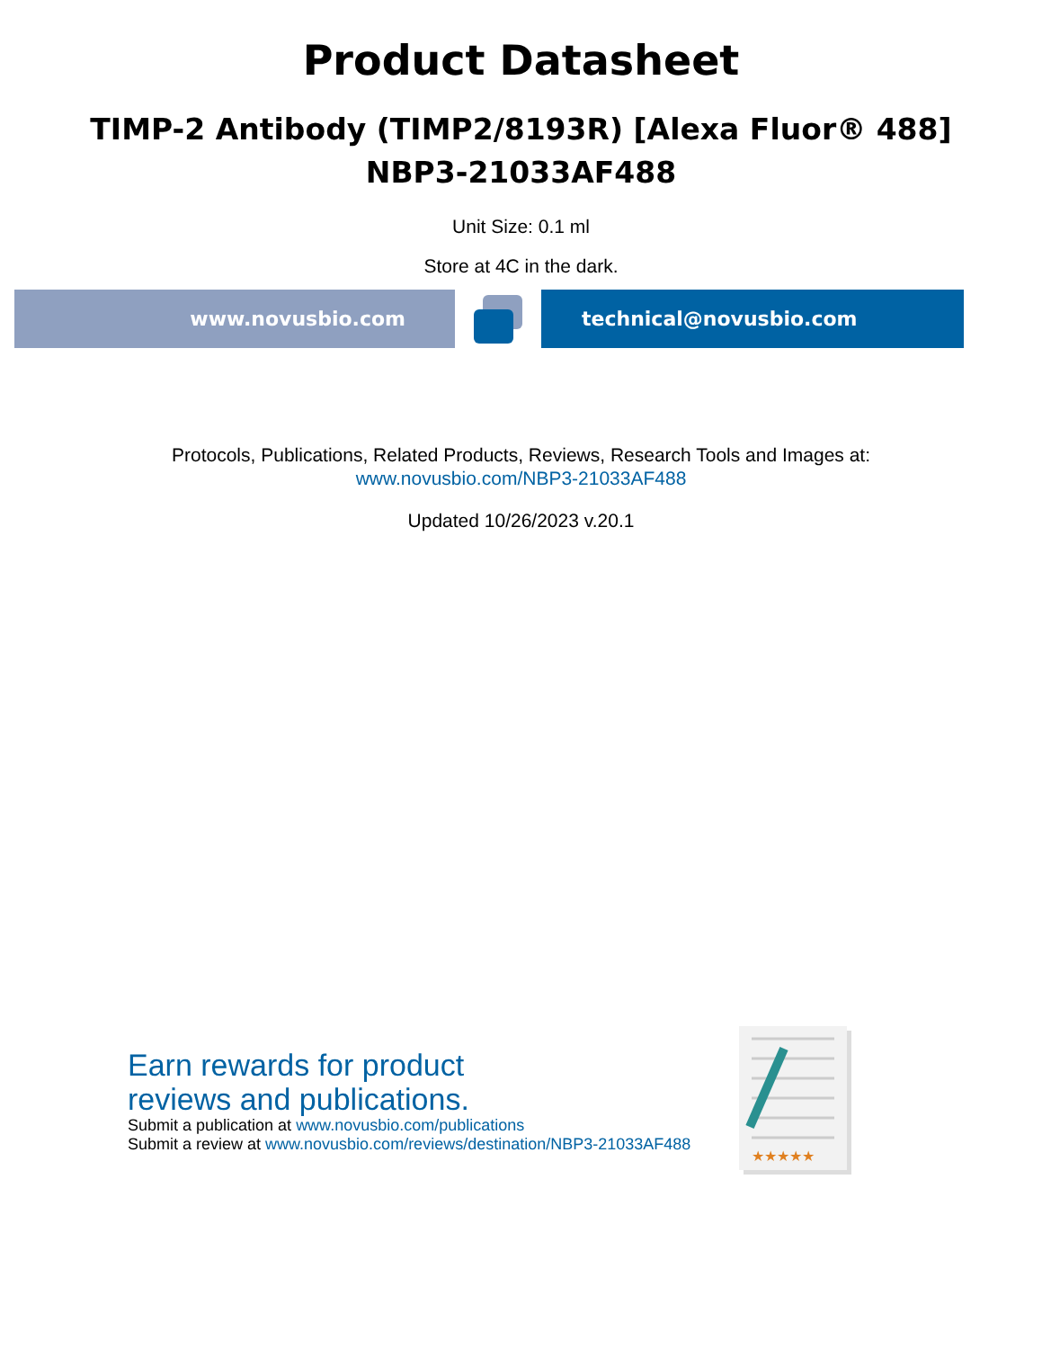Product Datasheet
TIMP-2 Antibody (TIMP2/8193R) [Alexa Fluor® 488]
NBP3-21033AF488
Unit Size: 0.1 ml
Store at 4C in the dark.
www.novusbio.com technical@novusbio.com
Protocols, Publications, Related Products, Reviews, Research Tools and Images at:
www.novusbio.com/NBP3-21033AF488
Updated 10/26/2023 v.20.1
Earn rewards for product
reviews and publications.
Submit a publication at www.novusbio.com/publications
Submit a review at www.novusbio.com/reviews/destination/NBP3-21033AF488
★★★★★